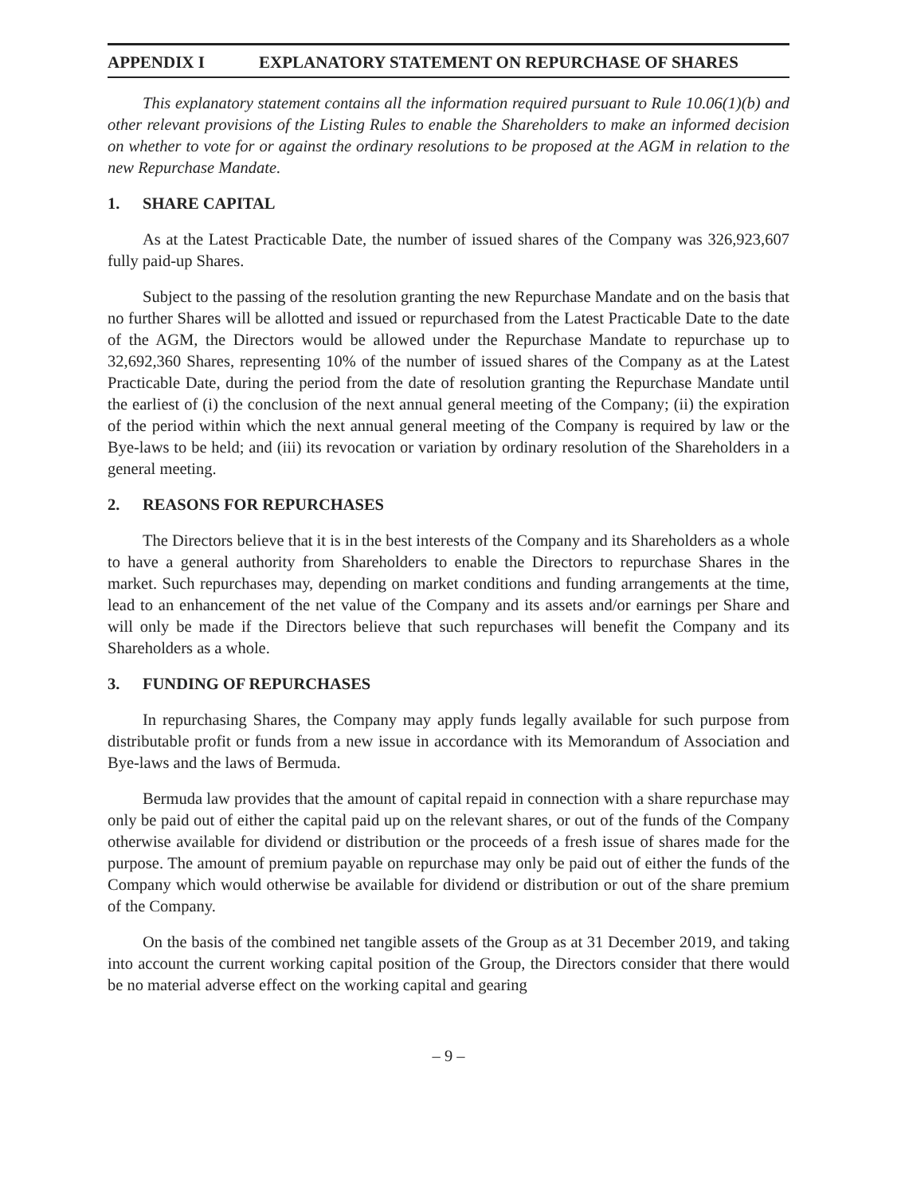APPENDIX I EXPLANATORY STATEMENT ON REPURCHASE OF SHARES
This explanatory statement contains all the information required pursuant to Rule 10.06(1)(b) and other relevant provisions of the Listing Rules to enable the Shareholders to make an informed decision on whether to vote for or against the ordinary resolutions to be proposed at the AGM in relation to the new Repurchase Mandate.
1. SHARE CAPITAL
As at the Latest Practicable Date, the number of issued shares of the Company was 326,923,607 fully paid-up Shares.
Subject to the passing of the resolution granting the new Repurchase Mandate and on the basis that no further Shares will be allotted and issued or repurchased from the Latest Practicable Date to the date of the AGM, the Directors would be allowed under the Repurchase Mandate to repurchase up to 32,692,360 Shares, representing 10% of the number of issued shares of the Company as at the Latest Practicable Date, during the period from the date of resolution granting the Repurchase Mandate until the earliest of (i) the conclusion of the next annual general meeting of the Company; (ii) the expiration of the period within which the next annual general meeting of the Company is required by law or the Bye-laws to be held; and (iii) its revocation or variation by ordinary resolution of the Shareholders in a general meeting.
2. REASONS FOR REPURCHASES
The Directors believe that it is in the best interests of the Company and its Shareholders as a whole to have a general authority from Shareholders to enable the Directors to repurchase Shares in the market. Such repurchases may, depending on market conditions and funding arrangements at the time, lead to an enhancement of the net value of the Company and its assets and/or earnings per Share and will only be made if the Directors believe that such repurchases will benefit the Company and its Shareholders as a whole.
3. FUNDING OF REPURCHASES
In repurchasing Shares, the Company may apply funds legally available for such purpose from distributable profit or funds from a new issue in accordance with its Memorandum of Association and Bye-laws and the laws of Bermuda.
Bermuda law provides that the amount of capital repaid in connection with a share repurchase may only be paid out of either the capital paid up on the relevant shares, or out of the funds of the Company otherwise available for dividend or distribution or the proceeds of a fresh issue of shares made for the purpose. The amount of premium payable on repurchase may only be paid out of either the funds of the Company which would otherwise be available for dividend or distribution or out of the share premium of the Company.
On the basis of the combined net tangible assets of the Group as at 31 December 2019, and taking into account the current working capital position of the Group, the Directors consider that there would be no material adverse effect on the working capital and gearing
– 9 –